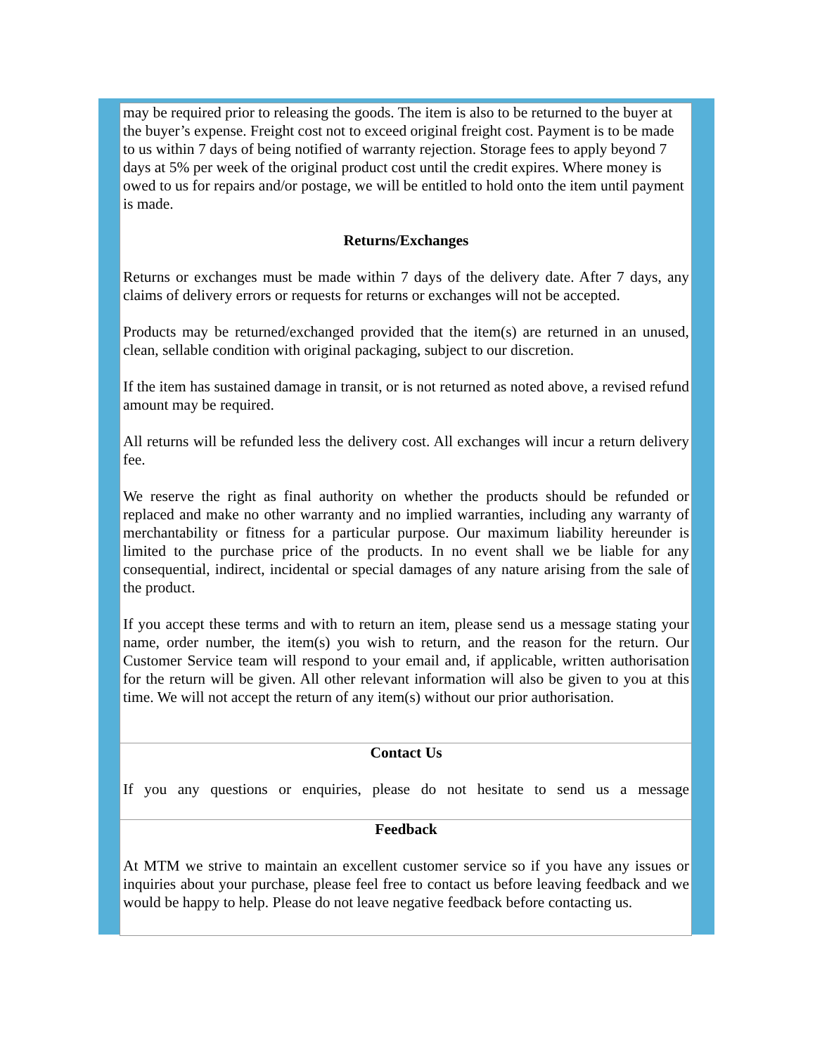may be required prior to releasing the goods. The item is also to be returned to the buyer at the buyer’s expense. Freight cost not to exceed original freight cost. Payment is to be made to us within 7 days of being notified of warranty rejection. Storage fees to apply beyond 7 days at 5% per week of the original product cost until the credit expires. Where money is owed to us for repairs and/or postage, we will be entitled to hold onto the item until payment is made.
Returns/Exchanges
Returns or exchanges must be made within 7 days of the delivery date. After 7 days, any claims of delivery errors or requests for returns or exchanges will not be accepted.
Products may be returned/exchanged provided that the item(s) are returned in an unused, clean, sellable condition with original packaging, subject to our discretion.
If the item has sustained damage in transit, or is not returned as noted above, a revised refund amount may be required.
All returns will be refunded less the delivery cost. All exchanges will incur a return delivery fee.
We reserve the right as final authority on whether the products should be refunded or replaced and make no other warranty and no implied warranties, including any warranty of merchantability or fitness for a particular purpose. Our maximum liability hereunder is limited to the purchase price of the products. In no event shall we be liable for any consequential, indirect, incidental or special damages of any nature arising from the sale of the product.
If you accept these terms and with to return an item, please send us a message stating your name, order number, the item(s) you wish to return, and the reason for the return. Our Customer Service team will respond to your email and, if applicable, written authorisation for the return will be given. All other relevant information will also be given to you at this time. We will not accept the return of any item(s) without our prior authorisation.
Contact Us
If you any questions or enquiries, please do not hesitate to send us a message
Feedback
At MTM we strive to maintain an excellent customer service so if you have any issues or inquiries about your purchase, please feel free to contact us before leaving feedback and we would be happy to help. Please do not leave negative feedback before contacting us.